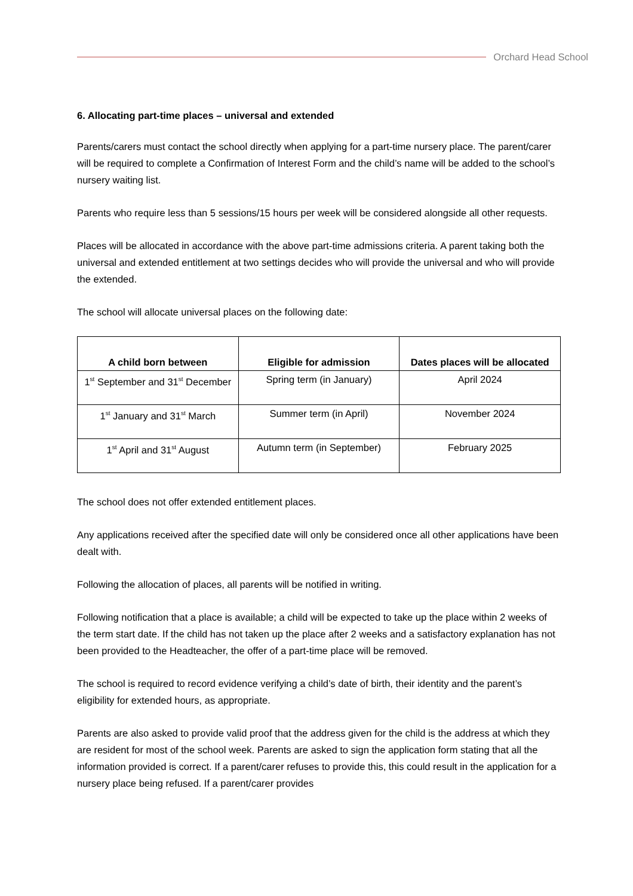Orchard Head School
6. Allocating part-time places – universal and extended
Parents/carers must contact the school directly when applying for a part-time nursery place. The parent/carer will be required to complete a Confirmation of Interest Form and the child’s name will be added to the school’s nursery waiting list.
Parents who require less than 5 sessions/15 hours per week will be considered alongside all other requests.
Places will be allocated in accordance with the above part-time admissions criteria. A parent taking both the universal and extended entitlement at two settings decides who will provide the universal and who will provide the extended.
The school will allocate universal places on the following date:
| A child born between | Eligible for admission | Dates places will be allocated |
| --- | --- | --- |
| 1<sup>st</sup> September and 31<sup>st</sup> December | Spring term (in January) | April 2024 |
| 1<sup>st</sup> January and 31<sup>st</sup> March | Summer term (in April) | November 2024 |
| 1<sup>st</sup> April and 31<sup>st</sup> August | Autumn term (in September) | February 2025 |
The school does not offer extended entitlement places.
Any applications received after the specified date will only be considered once all other applications have been dealt with.
Following the allocation of places, all parents will be notified in writing.
Following notification that a place is available; a child will be expected to take up the place within 2 weeks of the term start date. If the child has not taken up the place after 2 weeks and a satisfactory explanation has not been provided to the Headteacher, the offer of a part-time place will be removed.
The school is required to record evidence verifying a child’s date of birth, their identity and the parent’s eligibility for extended hours, as appropriate.
Parents are also asked to provide valid proof that the address given for the child is the address at which they are resident for most of the school week. Parents are asked to sign the application form stating that all the information provided is correct. If a parent/carer refuses to provide this, this could result in the application for a nursery place being refused. If a parent/carer provides